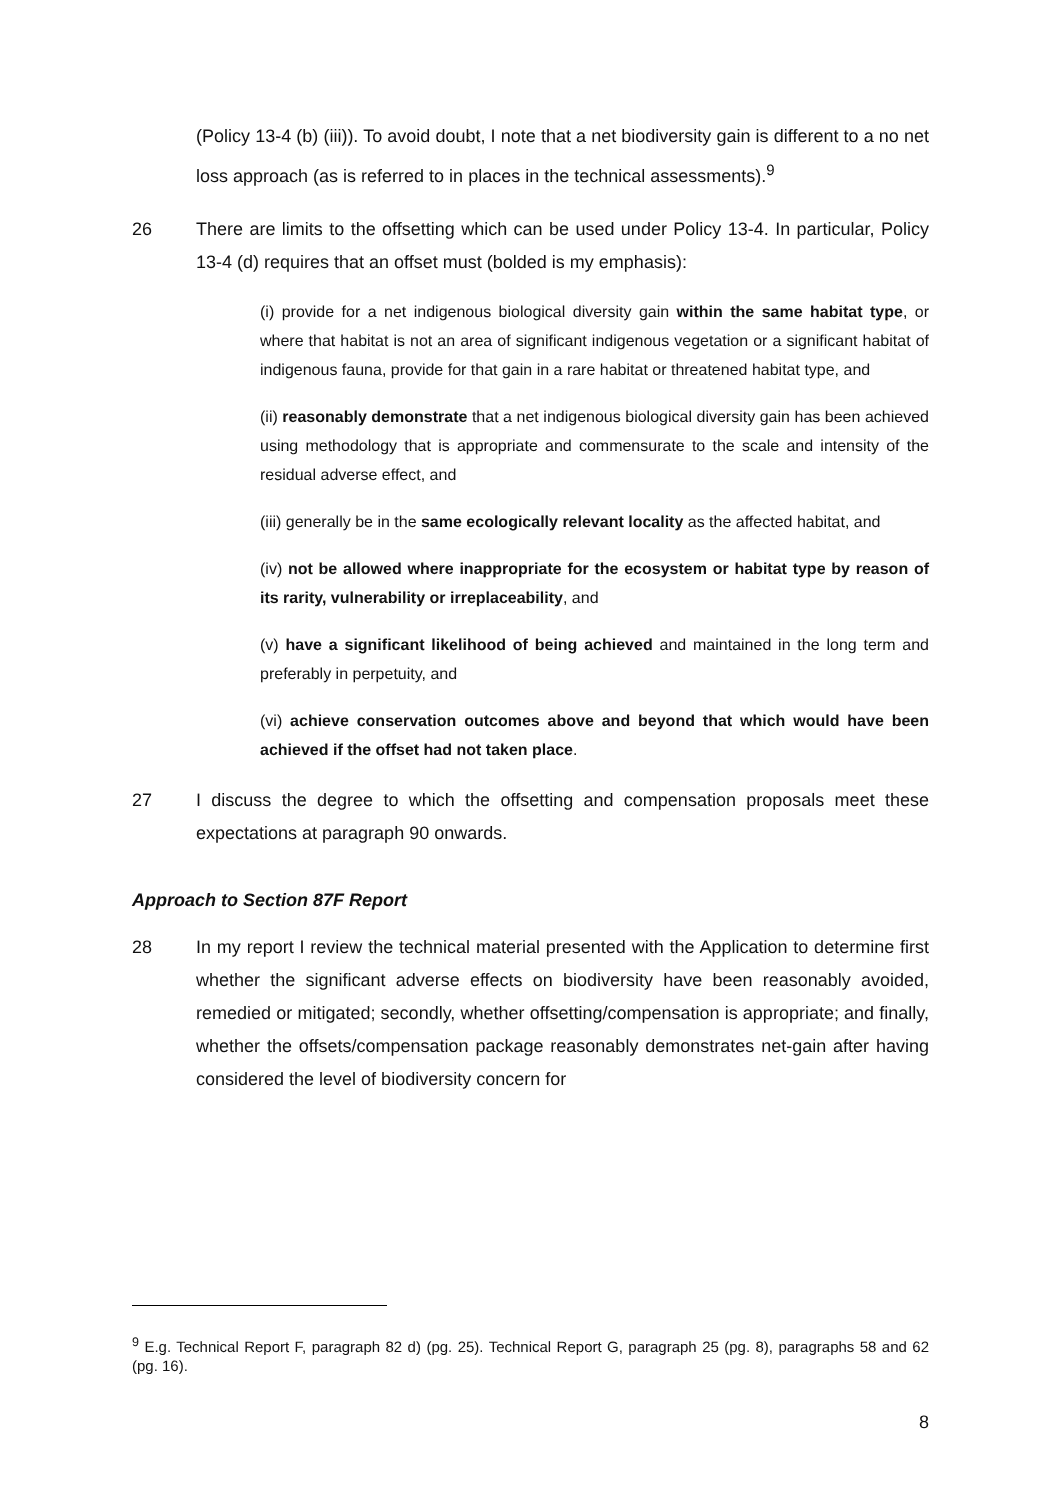(Policy 13-4 (b) (iii)). To avoid doubt, I note that a net biodiversity gain is different to a no net loss approach (as is referred to in places in the technical assessments).<sup>9</sup>
26 There are limits to the offsetting which can be used under Policy 13-4. In particular, Policy 13-4 (d) requires that an offset must (bolded is my emphasis):
(i) provide for a net indigenous biological diversity gain within the same habitat type, or where that habitat is not an area of significant indigenous vegetation or a significant habitat of indigenous fauna, provide for that gain in a rare habitat or threatened habitat type, and
(ii) reasonably demonstrate that a net indigenous biological diversity gain has been achieved using methodology that is appropriate and commensurate to the scale and intensity of the residual adverse effect, and
(iii) generally be in the same ecologically relevant locality as the affected habitat, and
(iv) not be allowed where inappropriate for the ecosystem or habitat type by reason of its rarity, vulnerability or irreplaceability, and
(v) have a significant likelihood of being achieved and maintained in the long term and preferably in perpetuity, and
(vi) achieve conservation outcomes above and beyond that which would have been achieved if the offset had not taken place.
27 I discuss the degree to which the offsetting and compensation proposals meet these expectations at paragraph 90 onwards.
Approach to Section 87F Report
28 In my report I review the technical material presented with the Application to determine first whether the significant adverse effects on biodiversity have been reasonably avoided, remedied or mitigated; secondly, whether offsetting/compensation is appropriate; and finally, whether the offsets/compensation package reasonably demonstrates net-gain after having considered the level of biodiversity concern for
<sup>9</sup> E.g. Technical Report F, paragraph 82 d) (pg. 25). Technical Report G, paragraph 25 (pg. 8), paragraphs 58 and 62 (pg. 16).
8